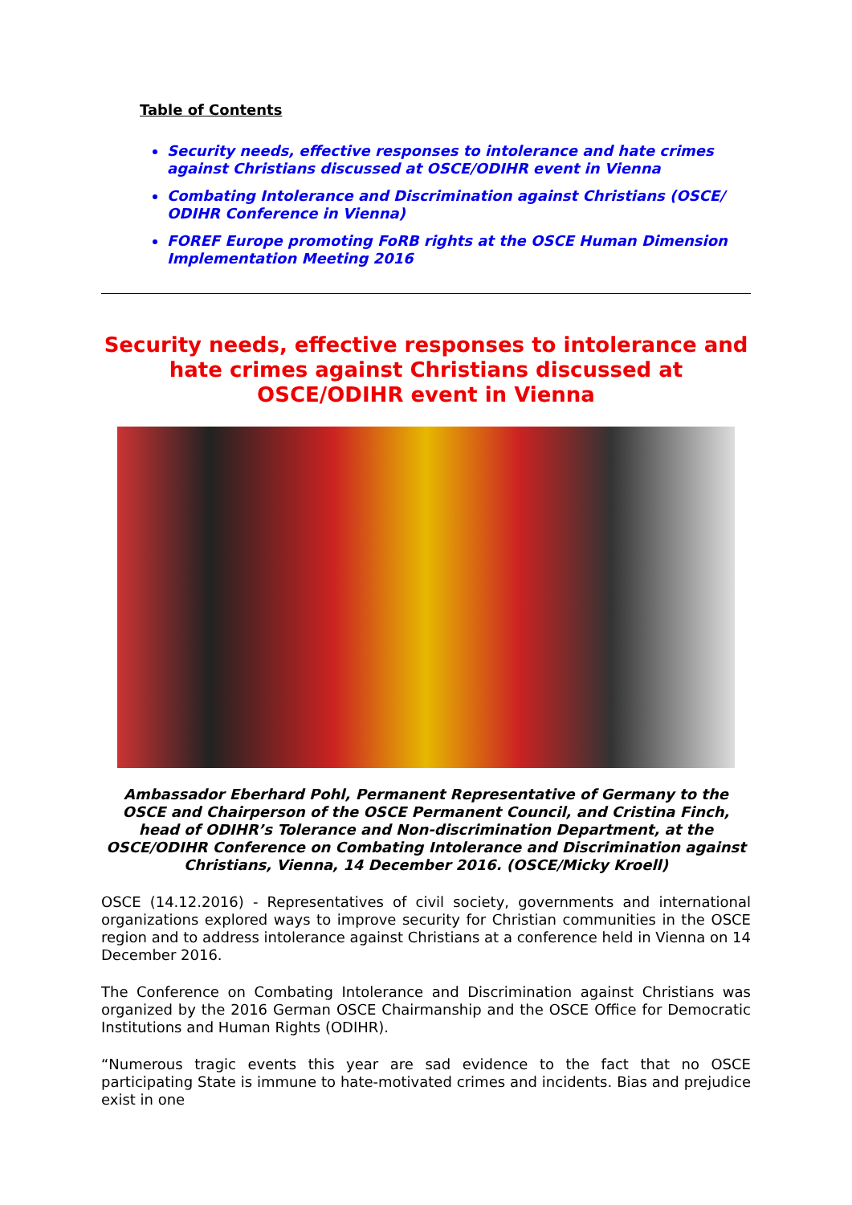Table of Contents
Security needs, effective responses to intolerance and hate crimes against Christians discussed at OSCE/ODIHR event in Vienna
Combating Intolerance and Discrimination against Christians (OSCE/ ODIHR Conference in Vienna)
FOREF Europe promoting FoRB rights at the OSCE Human Dimension Implementation Meeting 2016
Security needs, effective responses to intolerance and hate crimes against Christians discussed at OSCE/ODIHR event in Vienna
Ambassador Eberhard Pohl, Permanent Representative of Germany to the OSCE and Chairperson of the OSCE Permanent Council, and Cristina Finch, head of ODIHR’s Tolerance and Non-discrimination Department, at the OSCE/ODIHR Conference on Combating Intolerance and Discrimination against Christians, Vienna, 14 December 2016. (OSCE/Micky Kroell)
OSCE (14.12.2016) - Representatives of civil society, governments and international organizations explored ways to improve security for Christian communities in the OSCE region and to address intolerance against Christians at a conference held in Vienna on 14 December 2016.
The Conference on Combating Intolerance and Discrimination against Christians was organized by the 2016 German OSCE Chairmanship and the OSCE Office for Democratic Institutions and Human Rights (ODIHR).
“Numerous tragic events this year are sad evidence to the fact that no OSCE participating State is immune to hate-motivated crimes and incidents. Bias and prejudice exist in one